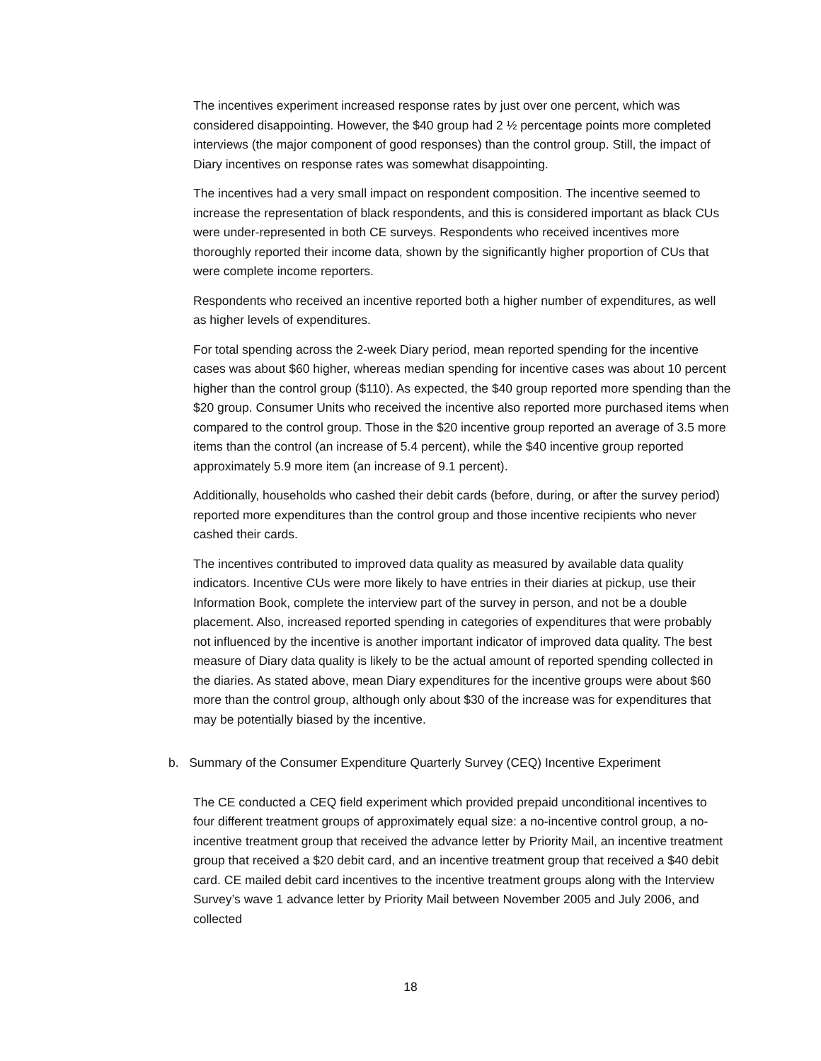The incentives experiment increased response rates by just over one percent, which was considered disappointing. However, the $40 group had 2 ½ percentage points more completed interviews (the major component of good responses) than the control group. Still, the impact of Diary incentives on response rates was somewhat disappointing.
The incentives had a very small impact on respondent composition. The incentive seemed to increase the representation of black respondents, and this is considered important as black CUs were under-represented in both CE surveys. Respondents who received incentives more thoroughly reported their income data, shown by the significantly higher proportion of CUs that were complete income reporters.
Respondents who received an incentive reported both a higher number of expenditures, as well as higher levels of expenditures.
For total spending across the 2-week Diary period, mean reported spending for the incentive cases was about $60 higher, whereas median spending for incentive cases was about 10 percent higher than the control group ($110). As expected, the $40 group reported more spending than the $20 group. Consumer Units who received the incentive also reported more purchased items when compared to the control group. Those in the $20 incentive group reported an average of 3.5 more items than the control (an increase of 5.4 percent), while the $40 incentive group reported approximately 5.9 more item (an increase of 9.1 percent).
Additionally, households who cashed their debit cards (before, during, or after the survey period) reported more expenditures than the control group and those incentive recipients who never cashed their cards.
The incentives contributed to improved data quality as measured by available data quality indicators. Incentive CUs were more likely to have entries in their diaries at pickup, use their Information Book, complete the interview part of the survey in person, and not be a double placement. Also, increased reported spending in categories of expenditures that were probably not influenced by the incentive is another important indicator of improved data quality. The best measure of Diary data quality is likely to be the actual amount of reported spending collected in the diaries. As stated above, mean Diary expenditures for the incentive groups were about $60 more than the control group, although only about $30 of the increase was for expenditures that may be potentially biased by the incentive.
b. Summary of the Consumer Expenditure Quarterly Survey (CEQ) Incentive Experiment
The CE conducted a CEQ field experiment which provided prepaid unconditional incentives to four different treatment groups of approximately equal size: a no-incentive control group, a no-incentive treatment group that received the advance letter by Priority Mail, an incentive treatment group that received a $20 debit card, and an incentive treatment group that received a $40 debit card. CE mailed debit card incentives to the incentive treatment groups along with the Interview Survey’s wave 1 advance letter by Priority Mail between November 2005 and July 2006, and collected
18